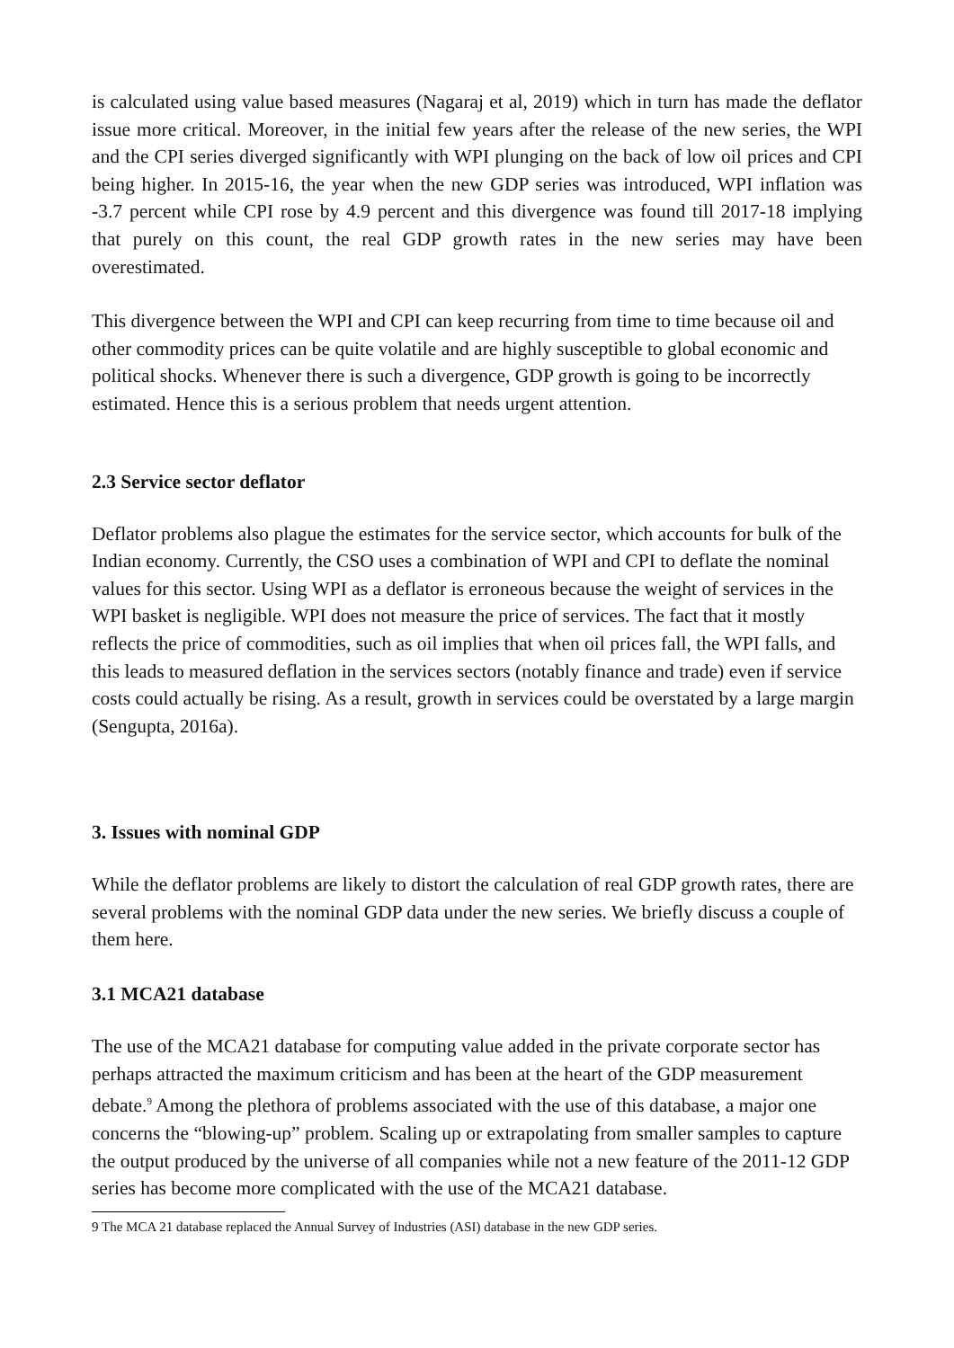is calculated using value based measures (Nagaraj et al, 2019) which in turn has made the deflator issue more critical. Moreover, in the initial few years after the release of the new series, the WPI and the CPI series diverged significantly with WPI plunging on the back of low oil prices and CPI being higher. In 2015-16, the year when the new GDP series was introduced, WPI inflation was -3.7 percent while CPI rose by 4.9 percent and this divergence was found till 2017-18 implying that purely on this count, the real GDP growth rates in the new series may have been overestimated.
This divergence between the WPI and CPI can keep recurring from time to time because oil and other commodity prices can be quite volatile and are highly susceptible to global economic and political shocks. Whenever there is such a divergence, GDP growth is going to be incorrectly estimated. Hence this is a serious problem that needs urgent attention.
2.3 Service sector deflator
Deflator problems also plague the estimates for the service sector, which accounts for bulk of the Indian economy. Currently, the CSO uses a combination of WPI and CPI to deflate the nominal values for this sector. Using WPI as a deflator is erroneous because the weight of services in the WPI basket is negligible. WPI does not measure the price of services. The fact that it mostly reflects the price of commodities, such as oil implies that when oil prices fall, the WPI falls, and this leads to measured deflation in the services sectors (notably finance and trade) even if service costs could actually be rising. As a result, growth in services could be overstated by a large margin (Sengupta, 2016a).
3. Issues with nominal GDP
While the deflator problems are likely to distort the calculation of real GDP growth rates, there are several problems with the nominal GDP data under the new series. We briefly discuss a couple of them here.
3.1 MCA21 database
The use of the MCA21 database for computing value added in the private corporate sector has perhaps attracted the maximum criticism and has been at the heart of the GDP measurement debate.<sup>9</sup> Among the plethora of problems associated with the use of this database, a major one concerns the “blowing-up” problem. Scaling up or extrapolating from smaller samples to capture the output produced by the universe of all companies while not a new feature of the 2011-12 GDP series has become more complicated with the use of the MCA21 database.
9 The MCA 21 database replaced the Annual Survey of Industries (ASI) database in the new GDP series.